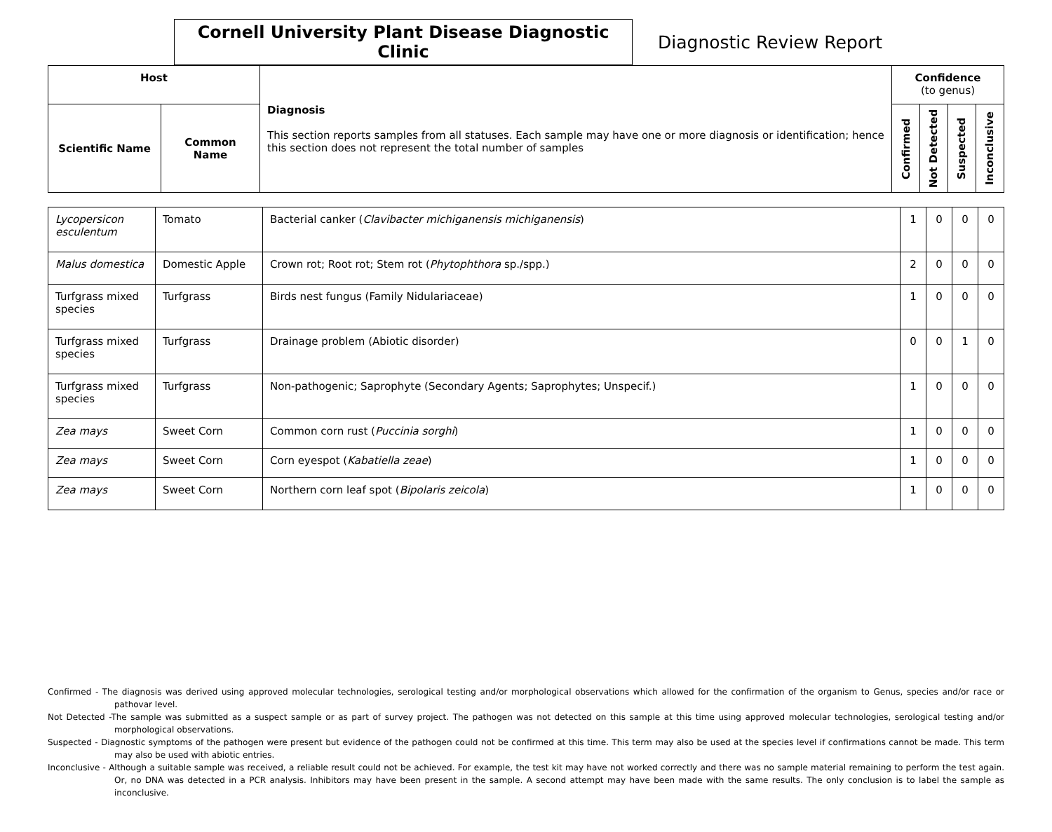Cornell University Plant Disease Diagnostic Clinic
Diagnostic Review Report
| Host | | Diagnosis This section reports samples from all statuses. Each sample may have one or more diagnosis or identification; hence this section does not represent the total number of samples | Confidence (to genus) | | | |
| --- | --- | --- | --- | --- | --- | --- |
| Scientific Name | Common Name | | Confirmed | Not Detected | Suspected | Inconclusive |
| Lycopersicon esculentum | Tomato | Bacterial canker ( Clavibacter michiganensis michiganensis ) | 1 | 0 | 0 | 0 |
| Malus domestica | Domestic Apple | Crown rot; Root rot; Stem rot ( Phytophthora sp./spp.) | 2 | 0 | 0 | 0 |
| Turfgrass mixed species | Turfgrass | Birds nest fungus (Family Nidulariaceae) | 1 | 0 | 0 | 0 |
| Turfgrass mixed species | Turfgrass | Drainage problem (Abiotic disorder) | 0 | 0 | 1 | 0 |
| Turfgrass mixed species | Turfgrass | Non-pathogenic; Saprophyte (Secondary Agents; Saprophytes; Unspecif.) | 1 | 0 | 0 | 0 |
| Zea mays | Sweet Corn | Common corn rust ( Puccinia sorghi ) | 1 | 0 | 0 | 0 |
| Zea mays | Sweet Corn | Corn eyespot ( Kabatiella zeae ) | 1 | 0 | 0 | 0 |
| Zea mays | Sweet Corn | Northern corn leaf spot ( Bipolaris zeicola ) | 1 | 0 | 0 | 0 |
Confirmed - The diagnosis was derived using approved molecular technologies, serological testing and/or morphological observations which allowed for the confirmation of the organism to Genus, species and/or race or pathovar level.
Not Detected -The sample was submitted as a suspect sample or as part of survey project. The pathogen was not detected on this sample at this time using approved molecular technologies, serological testing and/or morphological observations.
Suspected - Diagnostic symptoms of the pathogen were present but evidence of the pathogen could not be confirmed at this time. This term may also be used at the species level if confirmations cannot be made. This term may also be used with abiotic entries.
Inconclusive - Although a suitable sample was received, a reliable result could not be achieved. For example, the test kit may have not worked correctly and there was no sample material remaining to perform the test again. Or, no DNA was detected in a PCR analysis. Inhibitors may have been present in the sample. A second attempt may have been made with the same results. The only conclusion is to label the sample as inconclusive.